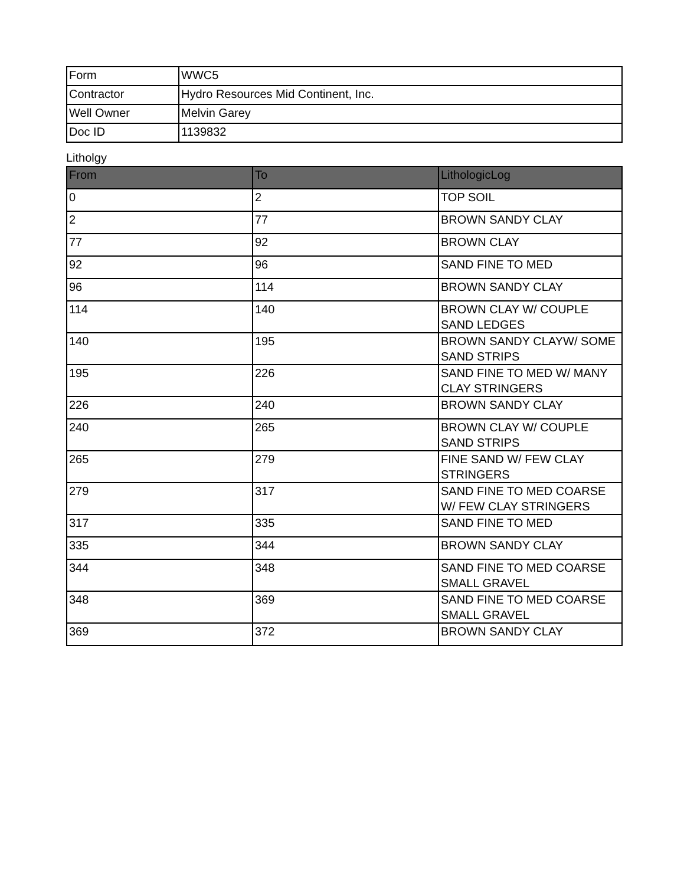| Form | WWC5 |
| Contractor | Hydro Resources Mid Continent, Inc. |
| Well Owner | Melvin Garey |
| Doc ID | 1139832 |
Litholgy
| From | To | LithologicLog |
| --- | --- | --- |
| 0 | 2 | TOP SOIL |
| 2 | 77 | BROWN SANDY CLAY |
| 77 | 92 | BROWN CLAY |
| 92 | 96 | SAND FINE TO MED |
| 96 | 114 | BROWN SANDY CLAY |
| 114 | 140 | BROWN CLAY W/ COUPLE SAND LEDGES |
| 140 | 195 | BROWN SANDY CLAYW/ SOME SAND STRIPS |
| 195 | 226 | SAND FINE TO MED W/ MANY CLAY STRINGERS |
| 226 | 240 | BROWN SANDY CLAY |
| 240 | 265 | BROWN CLAY W/ COUPLE SAND STRIPS |
| 265 | 279 | FINE SAND W/ FEW CLAY STRINGERS |
| 279 | 317 | SAND FINE TO MED COARSE W/ FEW CLAY STRINGERS |
| 317 | 335 | SAND FINE TO MED |
| 335 | 344 | BROWN SANDY CLAY |
| 344 | 348 | SAND FINE TO MED COARSE SMALL GRAVEL |
| 348 | 369 | SAND FINE TO MED COARSE SMALL GRAVEL |
| 369 | 372 | BROWN SANDY CLAY |